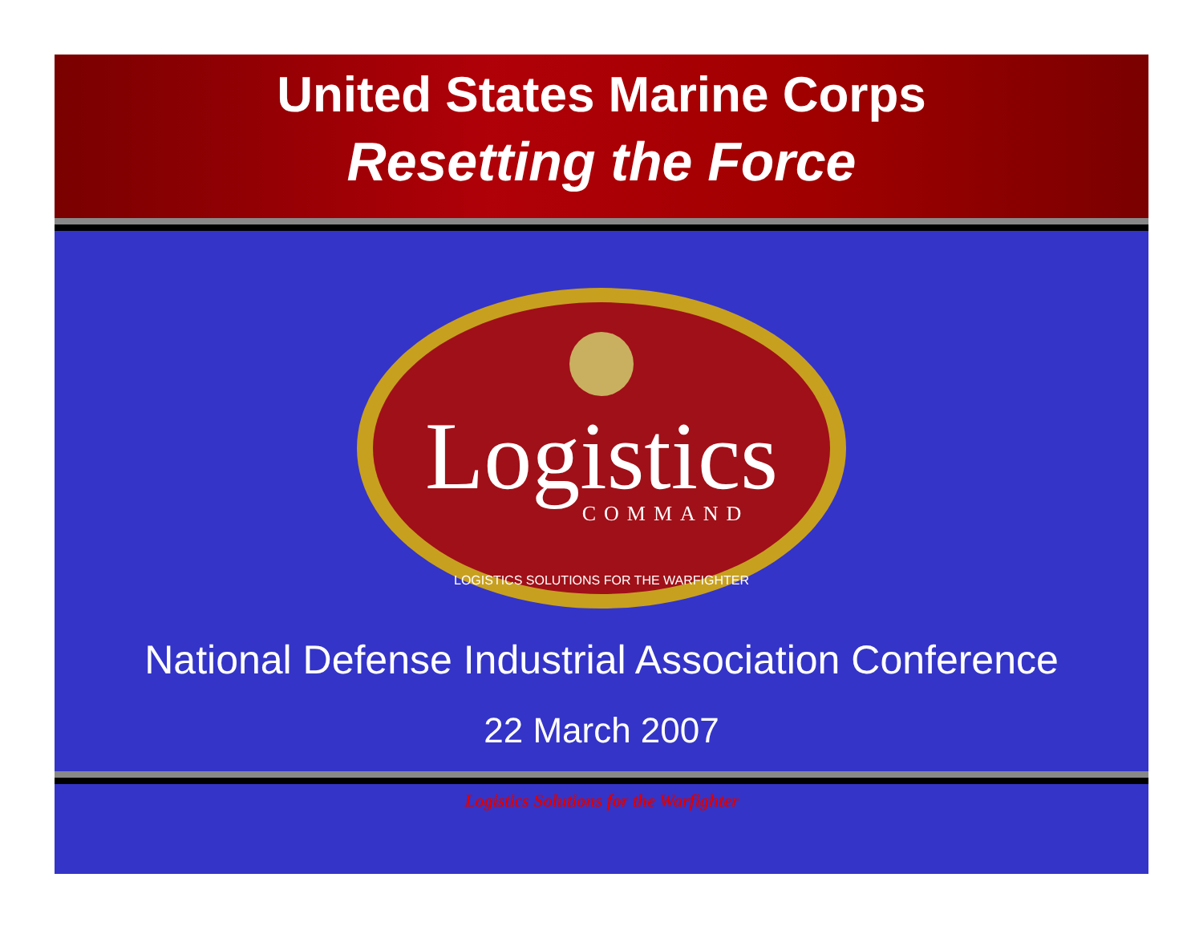United States Marine Corps
Resetting the Force
Logistics
COMMAND
LOGISTICS SOLUTIONS FOR THE WARFIGHTER
National Defense Industrial Association Conference
22 March 2007
Logistics Solutions for the Warfighter